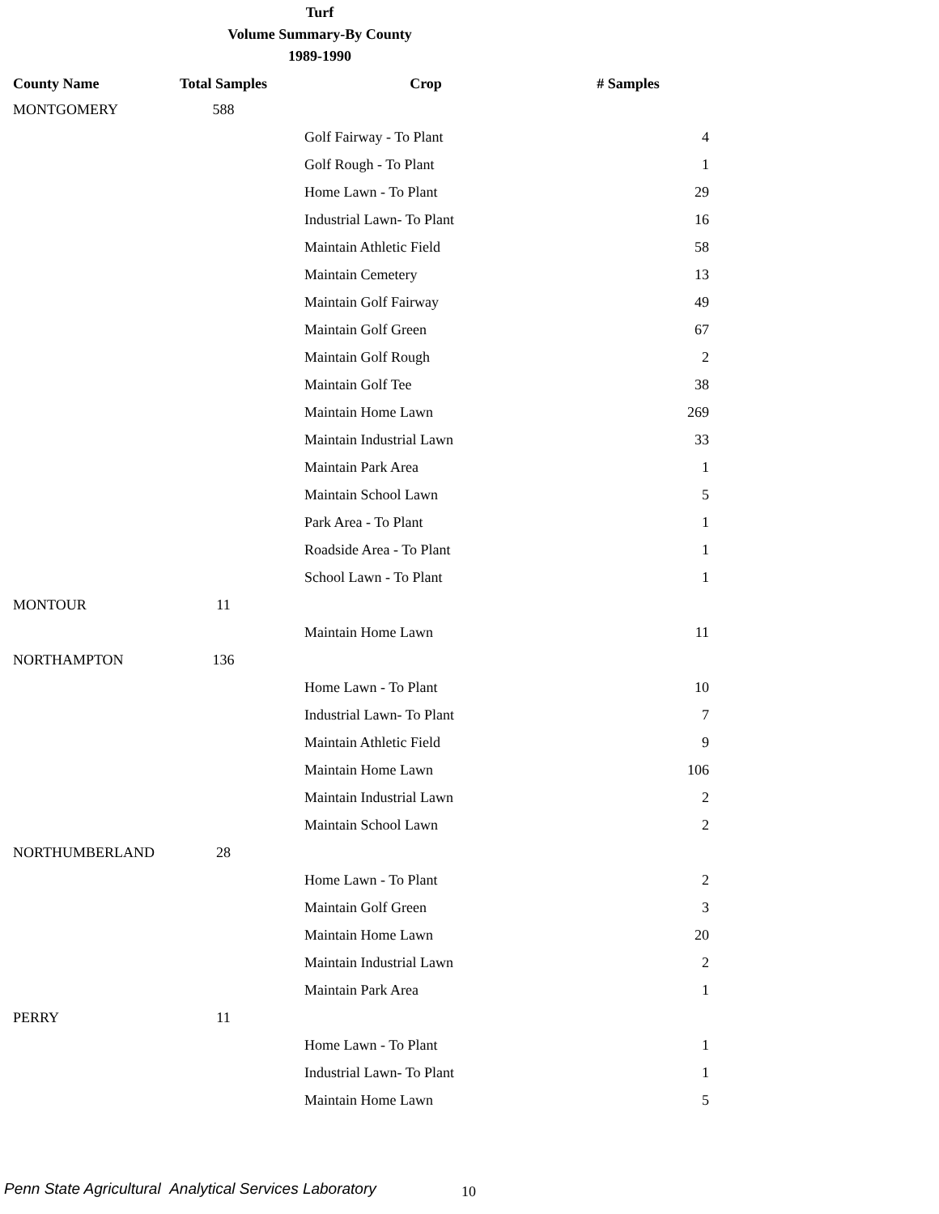Turf
Volume Summary-By County
1989-1990
| County Name | Total Samples | Crop | # Samples |
| --- | --- | --- | --- |
| MONTGOMERY | 588 | | |
| | | Golf Fairway - To Plant | 4 |
| | | Golf Rough - To Plant | 1 |
| | | Home Lawn - To Plant | 29 |
| | | Industrial Lawn- To Plant | 16 |
| | | Maintain Athletic Field | 58 |
| | | Maintain Cemetery | 13 |
| | | Maintain Golf Fairway | 49 |
| | | Maintain Golf Green | 67 |
| | | Maintain Golf Rough | 2 |
| | | Maintain Golf Tee | 38 |
| | | Maintain Home Lawn | 269 |
| | | Maintain Industrial Lawn | 33 |
| | | Maintain Park Area | 1 |
| | | Maintain School Lawn | 5 |
| | | Park Area - To Plant | 1 |
| | | Roadside Area - To Plant | 1 |
| | | School Lawn - To Plant | 1 |
| MONTOUR | 11 | | |
| | | Maintain Home Lawn | 11 |
| NORTHAMPTON | 136 | | |
| | | Home Lawn - To Plant | 10 |
| | | Industrial Lawn- To Plant | 7 |
| | | Maintain Athletic Field | 9 |
| | | Maintain Home Lawn | 106 |
| | | Maintain Industrial Lawn | 2 |
| | | Maintain School Lawn | 2 |
| NORTHUMBERLAND | 28 | | |
| | | Home Lawn - To Plant | 2 |
| | | Maintain Golf Green | 3 |
| | | Maintain Home Lawn | 20 |
| | | Maintain Industrial Lawn | 2 |
| | | Maintain Park Area | 1 |
| PERRY | 11 | | |
| | | Home Lawn - To Plant | 1 |
| | | Industrial Lawn- To Plant | 1 |
| | | Maintain Home Lawn | 5 |
Penn State Agricultural Analytical Services Laboratory
10